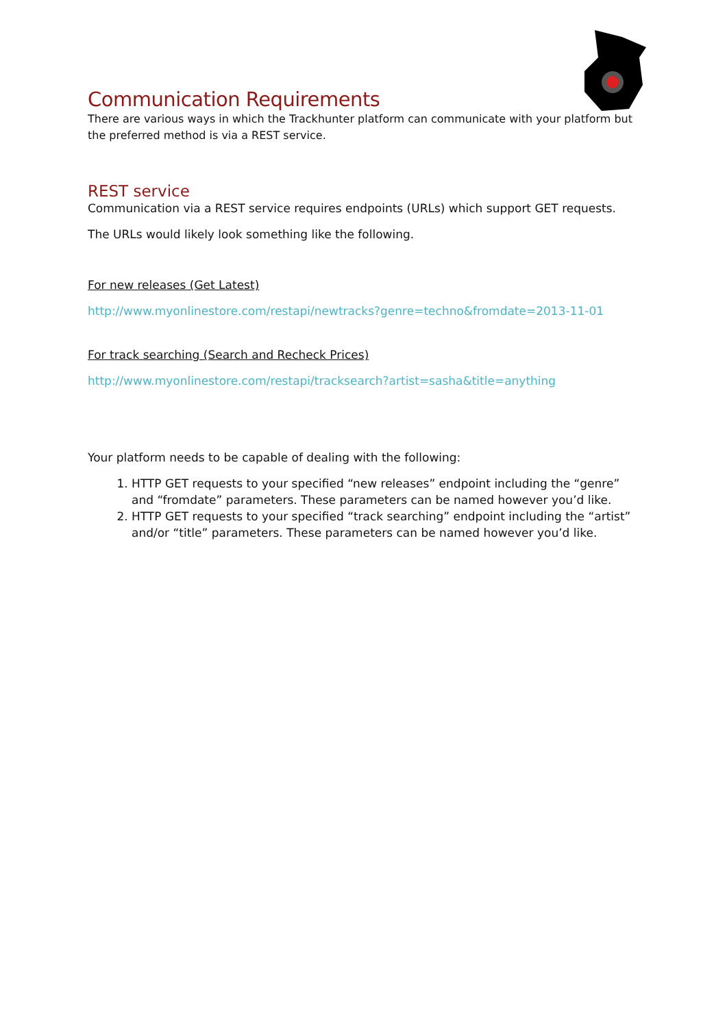Communication Requirements
There are various ways in which the Trackhunter platform can communicate with your platform but the preferred method is via a REST service.
REST service
Communication via a REST service requires endpoints (URLs) which support GET requests.
The URLs would likely look something like the following.
For new releases (Get Latest)
http://www.myonlinestore.com/restapi/newtracks?genre=techno&fromdate=2013-11-01
For track searching (Search and Recheck Prices)
http://www.myonlinestore.com/restapi/tracksearch?artist=sasha&title=anything
Your platform needs to be capable of dealing with the following:
1. HTTP GET requests to your specified “new releases” endpoint including the “genre” and “fromdate” parameters. These parameters can be named however you’d like.
2. HTTP GET requests to your specified “track searching” endpoint including the “artist” and/or “title” parameters. These parameters can be named however you’d like.